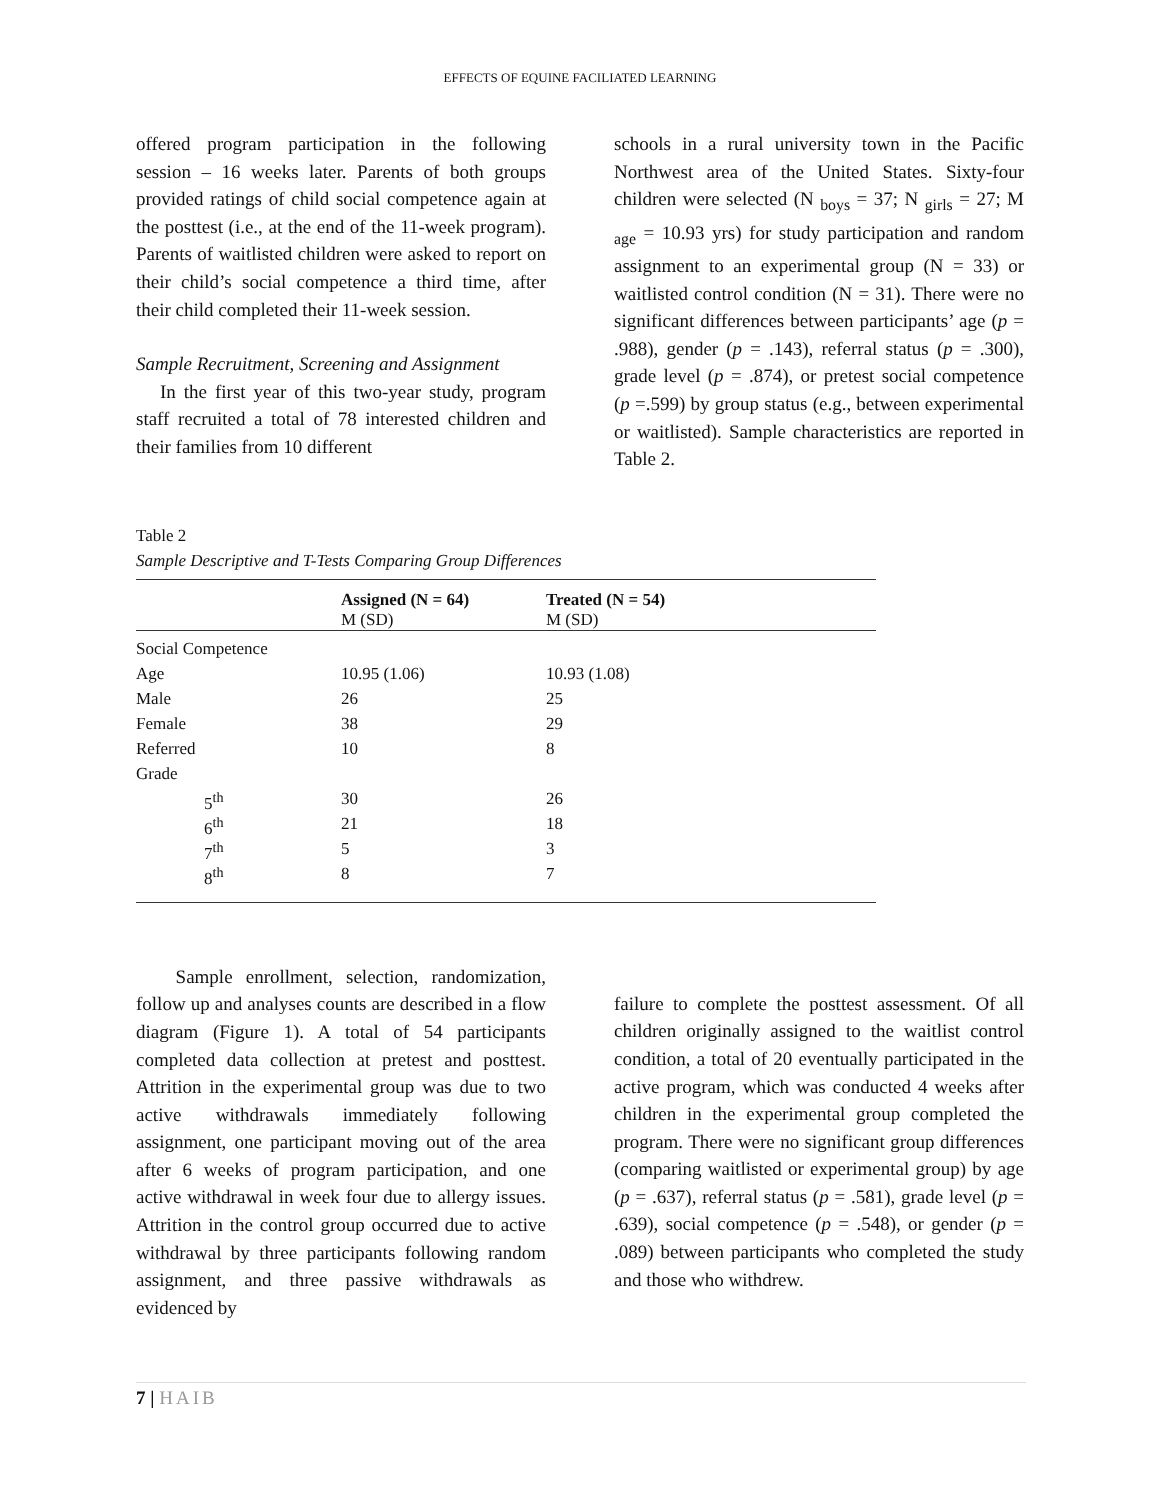EFFECTS OF EQUINE FACILIATED LEARNING
offered program participation in the following session – 16 weeks later. Parents of both groups provided ratings of child social competence again at the posttest (i.e., at the end of the 11-week program). Parents of waitlisted children were asked to report on their child’s social competence a third time, after their child completed their 11-week session.
Sample Recruitment, Screening and Assignment
In the first year of this two-year study, program staff recruited a total of 78 interested children and their families from 10 different
schools in a rural university town in the Pacific Northwest area of the United States. Sixty-four children were selected (N <sub>boys</sub> = 37; N <sub>girls</sub> = 27; M <sub>age</sub> = 10.93 yrs) for study participation and random assignment to an experimental group (N = 33) or waitlisted control condition (N = 31). There were no significant differences between participants’ age (p = .988), gender (p = .143), referral status (p = .300), grade level (p = .874), or pretest social competence (p =.599) by group status (e.g., between experimental or waitlisted). Sample characteristics are reported in Table 2.
Table 2
Sample Descriptive and T-Tests Comparing Group Differences
| | Assigned (N = 64) M (SD) | Treated (N = 54) M (SD) |
| --- | --- | --- |
| Social Competence | | |
| Age | 10.95 (1.06) | 10.93 (1.08) |
| Male | 26 | 25 |
| Female | 38 | 29 |
| Referred | 10 | 8 |
| Grade | | |
| 5<sup>th</sup> | 30 | 26 |
| 6<sup>th</sup> | 21 | 18 |
| 7<sup>th</sup> | 5 | 3 |
| 8<sup>th</sup> | 8 | 7 |
Sample enrollment, selection, randomization, follow up and analyses counts are described in a flow diagram (Figure 1). A total of 54 participants completed data collection at pretest and posttest. Attrition in the experimental group was due to two active withdrawals immediately following assignment, one participant moving out of the area after 6 weeks of program participation, and one active withdrawal in week four due to allergy issues. Attrition in the control group occurred due to active withdrawal by three participants following random assignment, and three passive withdrawals as evidenced by
failure to complete the posttest assessment. Of all children originally assigned to the waitlist control condition, a total of 20 eventually participated in the active program, which was conducted 4 weeks after children in the experimental group completed the program. There were no significant group differences (comparing waitlisted or experimental group) by age (p = .637), referral status (p = .581), grade level (p = .639), social competence (p = .548), or gender (p = .089) between participants who completed the study and those who withdrew.
7 | HAIB